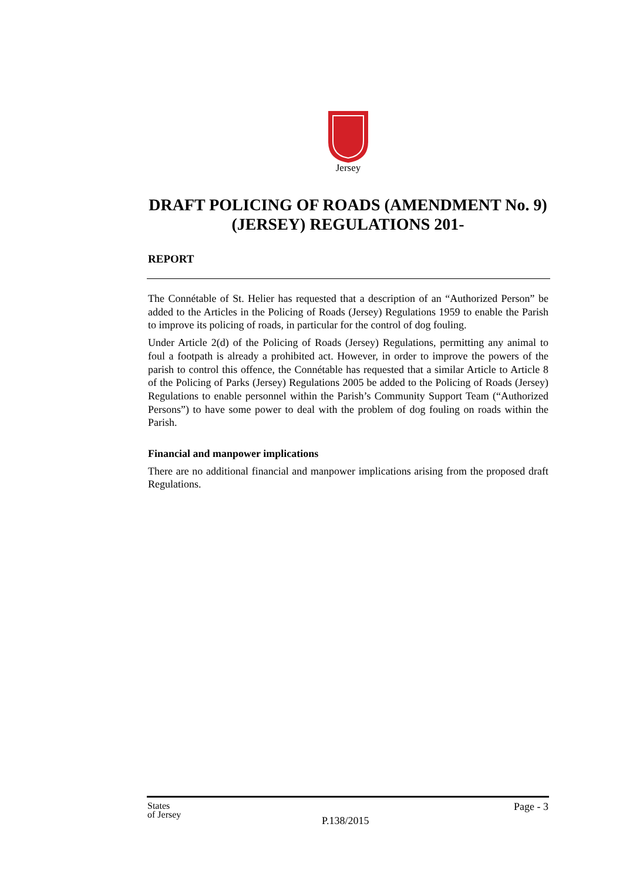Jersey
DRAFT POLICING OF ROADS (AMENDMENT No. 9) (JERSEY) REGULATIONS 201-
REPORT
The Connétable of St. Helier has requested that a description of an “Authorized Person” be added to the Articles in the Policing of Roads (Jersey) Regulations 1959 to enable the Parish to improve its policing of roads, in particular for the control of dog fouling.
Under Article 2(d) of the Policing of Roads (Jersey) Regulations, permitting any animal to foul a footpath is already a prohibited act. However, in order to improve the powers of the parish to control this offence, the Connétable has requested that a similar Article to Article 8 of the Policing of Parks (Jersey) Regulations 2005 be added to the Policing of Roads (Jersey) Regulations to enable personnel within the Parish’s Community Support Team (“Authorized Persons”) to have some power to deal with the problem of dog fouling on roads within the Parish.
Financial and manpower implications
There are no additional financial and manpower implications arising from the proposed draft Regulations.
States
of Jersey
Page - 3
P.138/2015